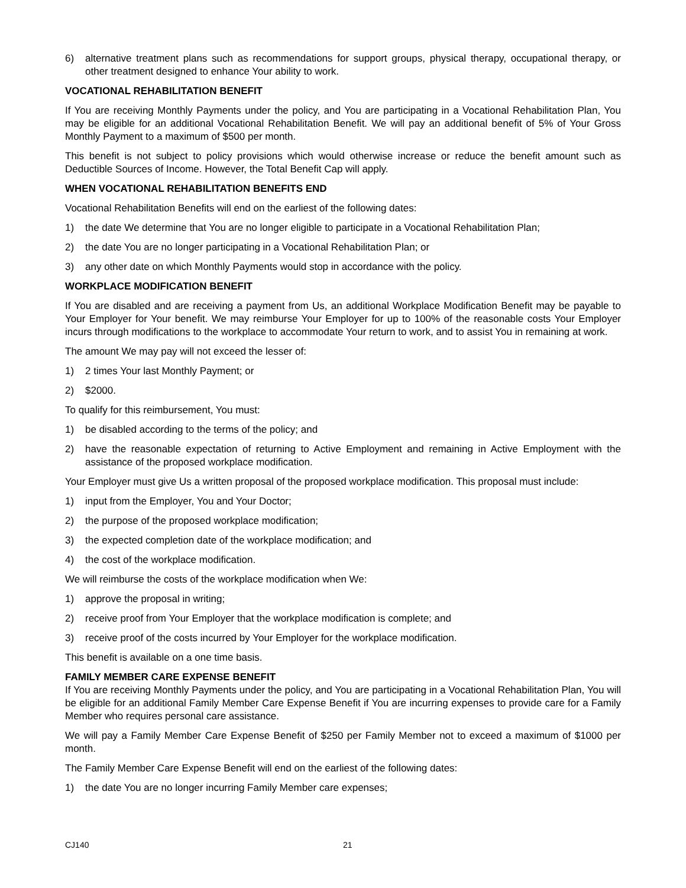6) alternative treatment plans such as recommendations for support groups, physical therapy, occupational therapy, or other treatment designed to enhance Your ability to work.
VOCATIONAL REHABILITATION BENEFIT
If You are receiving Monthly Payments under the policy, and You are participating in a Vocational Rehabilitation Plan, You may be eligible for an additional Vocational Rehabilitation Benefit. We will pay an additional benefit of 5% of Your Gross Monthly Payment to a maximum of $500 per month.
This benefit is not subject to policy provisions which would otherwise increase or reduce the benefit amount such as Deductible Sources of Income. However, the Total Benefit Cap will apply.
WHEN VOCATIONAL REHABILITATION BENEFITS END
Vocational Rehabilitation Benefits will end on the earliest of the following dates:
1) the date We determine that You are no longer eligible to participate in a Vocational Rehabilitation Plan;
2) the date You are no longer participating in a Vocational Rehabilitation Plan; or
3) any other date on which Monthly Payments would stop in accordance with the policy.
WORKPLACE MODIFICATION BENEFIT
If You are disabled and are receiving a payment from Us, an additional Workplace Modification Benefit may be payable to Your Employer for Your benefit. We may reimburse Your Employer for up to 100% of the reasonable costs Your Employer incurs through modifications to the workplace to accommodate Your return to work, and to assist You in remaining at work.
The amount We may pay will not exceed the lesser of:
1) 2 times Your last Monthly Payment; or
2) $2000.
To qualify for this reimbursement, You must:
1) be disabled according to the terms of the policy; and
2) have the reasonable expectation of returning to Active Employment and remaining in Active Employment with the assistance of the proposed workplace modification.
Your Employer must give Us a written proposal of the proposed workplace modification. This proposal must include:
1) input from the Employer, You and Your Doctor;
2) the purpose of the proposed workplace modification;
3) the expected completion date of the workplace modification; and
4) the cost of the workplace modification.
We will reimburse the costs of the workplace modification when We:
1) approve the proposal in writing;
2) receive proof from Your Employer that the workplace modification is complete; and
3) receive proof of the costs incurred by Your Employer for the workplace modification.
This benefit is available on a one time basis.
FAMILY MEMBER CARE EXPENSE BENEFIT
If You are receiving Monthly Payments under the policy, and You are participating in a Vocational Rehabilitation Plan, You will be eligible for an additional Family Member Care Expense Benefit if You are incurring expenses to provide care for a Family Member who requires personal care assistance.
We will pay a Family Member Care Expense Benefit of $250 per Family Member not to exceed a maximum of $1000 per month.
The Family Member Care Expense Benefit will end on the earliest of the following dates:
1) the date You are no longer incurring Family Member care expenses;
CJ140 21